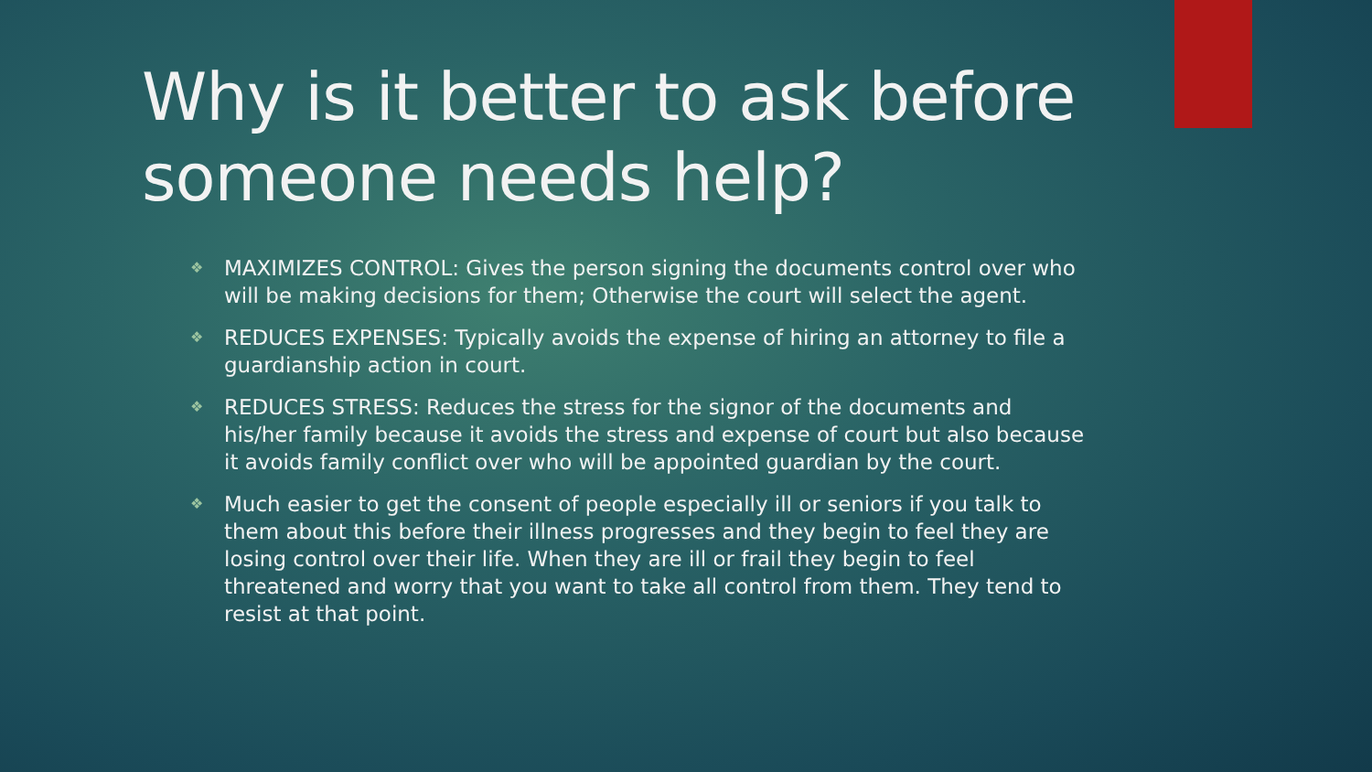Why is it better to ask before someone needs help?
❖ MAXIMIZES CONTROL: Gives the person signing the documents control over who will be making decisions for them; Otherwise the court will select the agent.
❖ REDUCES EXPENSES: Typically avoids the expense of hiring an attorney to file a guardianship action in court.
❖ REDUCES STRESS: Reduces the stress for the signor of the documents and his/her family because it avoids the stress and expense of court but also because it avoids family conflict over who will be appointed guardian by the court.
❖ Much easier to get the consent of people especially ill or seniors if you talk to them about this before their illness progresses and they begin to feel they are losing control over their life. When they are ill or frail they begin to feel threatened and worry that you want to take all control from them. They tend to resist at that point.